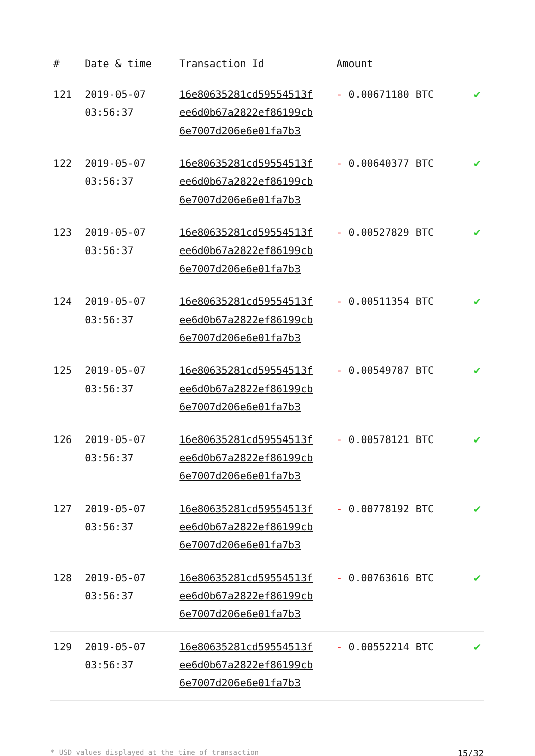| # | Date & time | Transaction Id | Amount | |
| --- | --- | --- | --- | --- |
| 121 | 2019-05-07 03:56:37 | 16e80635281cd59554513f ee6d0b67a2822ef86199cb 6e7007d206e6e01fa7b3 | - 0.00671180 BTC | ✔ |
| 122 | 2019-05-07 03:56:37 | 16e80635281cd59554513f ee6d0b67a2822ef86199cb 6e7007d206e6e01fa7b3 | - 0.00640377 BTC | ✔ |
| 123 | 2019-05-07 03:56:37 | 16e80635281cd59554513f ee6d0b67a2822ef86199cb 6e7007d206e6e01fa7b3 | - 0.00527829 BTC | ✔ |
| 124 | 2019-05-07 03:56:37 | 16e80635281cd59554513f ee6d0b67a2822ef86199cb 6e7007d206e6e01fa7b3 | - 0.00511354 BTC | ✔ |
| 125 | 2019-05-07 03:56:37 | 16e80635281cd59554513f ee6d0b67a2822ef86199cb 6e7007d206e6e01fa7b3 | - 0.00549787 BTC | ✔ |
| 126 | 2019-05-07 03:56:37 | 16e80635281cd59554513f ee6d0b67a2822ef86199cb 6e7007d206e6e01fa7b3 | - 0.00578121 BTC | ✔ |
| 127 | 2019-05-07 03:56:37 | 16e80635281cd59554513f ee6d0b67a2822ef86199cb 6e7007d206e6e01fa7b3 | - 0.00778192 BTC | ✔ |
| 128 | 2019-05-07 03:56:37 | 16e80635281cd59554513f ee6d0b67a2822ef86199cb 6e7007d206e6e01fa7b3 | - 0.00763616 BTC | ✔ |
| 129 | 2019-05-07 03:56:37 | 16e80635281cd59554513f ee6d0b67a2822ef86199cb 6e7007d206e6e01fa7b3 | - 0.00552214 BTC | ✔ |
* USD values displayed at the time of transaction 15/32